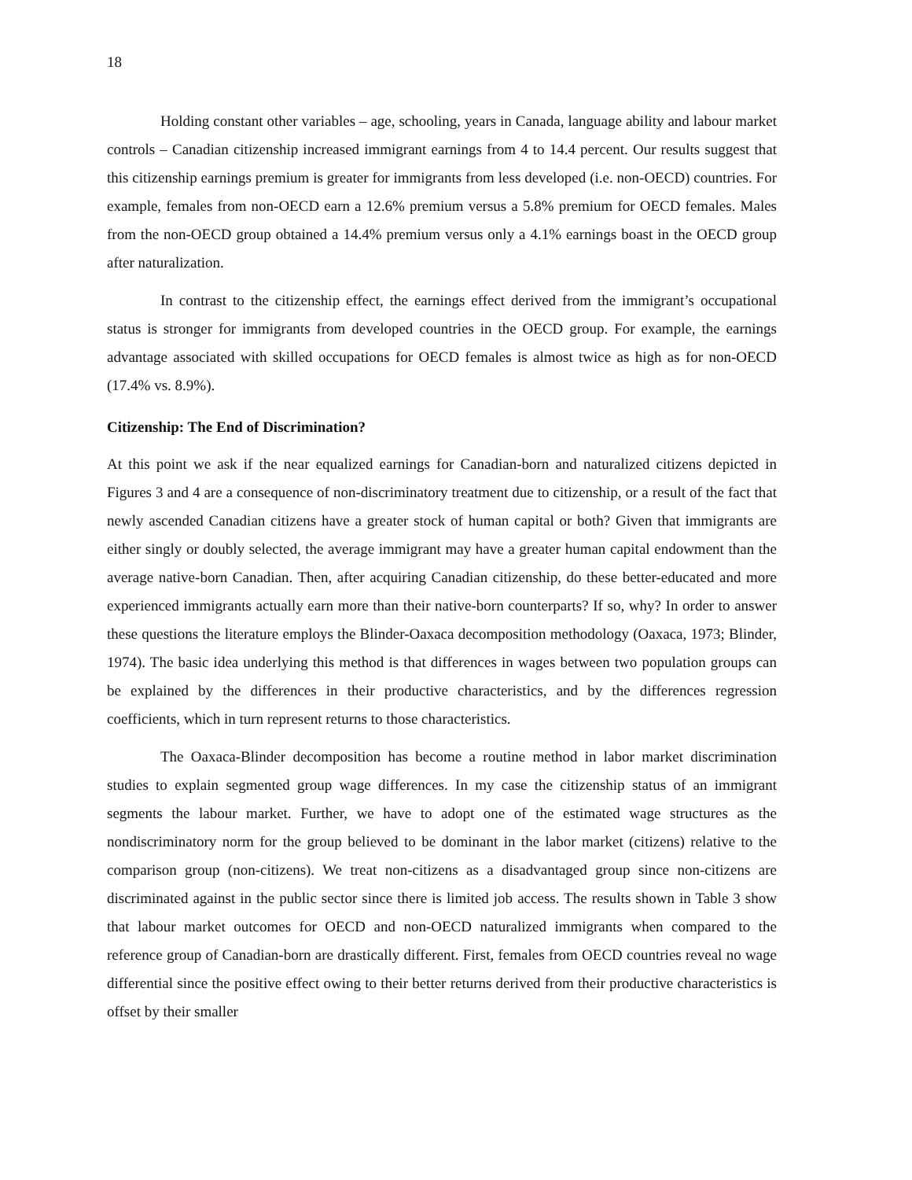18
Holding constant other variables – age, schooling, years in Canada, language ability and labour market controls – Canadian citizenship increased immigrant earnings from 4 to 14.4 percent. Our results suggest that this citizenship earnings premium is greater for immigrants from less developed (i.e. non-OECD) countries. For example, females from non-OECD earn a 12.6% premium versus a 5.8% premium for OECD females. Males from the non-OECD group obtained a 14.4% premium versus only a 4.1% earnings boast in the OECD group after naturalization.
In contrast to the citizenship effect, the earnings effect derived from the immigrant’s occupational status is stronger for immigrants from developed countries in the OECD group. For example, the earnings advantage associated with skilled occupations for OECD females is almost twice as high as for non-OECD (17.4% vs. 8.9%).
Citizenship: The End of Discrimination?
At this point we ask if the near equalized earnings for Canadian-born and naturalized citizens depicted in Figures 3 and 4 are a consequence of non-discriminatory treatment due to citizenship, or a result of the fact that newly ascended Canadian citizens have a greater stock of human capital or both? Given that immigrants are either singly or doubly selected, the average immigrant may have a greater human capital endowment than the average native-born Canadian. Then, after acquiring Canadian citizenship, do these better-educated and more experienced immigrants actually earn more than their native-born counterparts? If so, why? In order to answer these questions the literature employs the Blinder-Oaxaca decomposition methodology (Oaxaca, 1973; Blinder, 1974). The basic idea underlying this method is that differences in wages between two population groups can be explained by the differences in their productive characteristics, and by the differences regression coefficients, which in turn represent returns to those characteristics.
The Oaxaca-Blinder decomposition has become a routine method in labor market discrimination studies to explain segmented group wage differences. In my case the citizenship status of an immigrant segments the labour market. Further, we have to adopt one of the estimated wage structures as the nondiscriminatory norm for the group believed to be dominant in the labor market (citizens) relative to the comparison group (non-citizens). We treat non-citizens as a disadvantaged group since non-citizens are discriminated against in the public sector since there is limited job access. The results shown in Table 3 show that labour market outcomes for OECD and non-OECD naturalized immigrants when compared to the reference group of Canadian-born are drastically different. First, females from OECD countries reveal no wage differential since the positive effect owing to their better returns derived from their productive characteristics is offset by their smaller